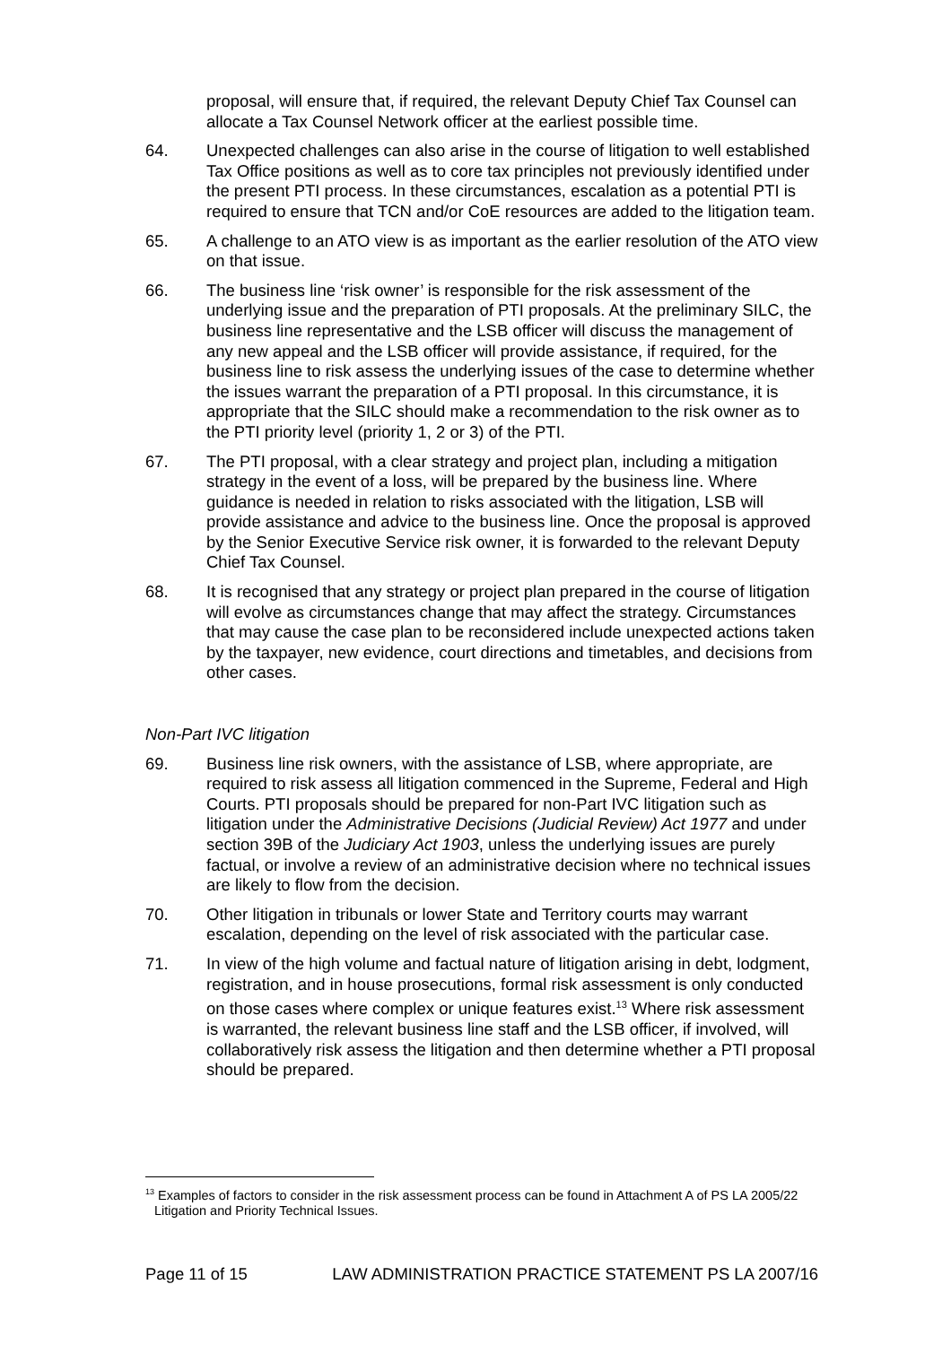proposal, will ensure that, if required, the relevant Deputy Chief Tax Counsel can allocate a Tax Counsel Network officer at the earliest possible time.
64. Unexpected challenges can also arise in the course of litigation to well established Tax Office positions as well as to core tax principles not previously identified under the present PTI process. In these circumstances, escalation as a potential PTI is required to ensure that TCN and/or CoE resources are added to the litigation team.
65. A challenge to an ATO view is as important as the earlier resolution of the ATO view on that issue.
66. The business line ‘risk owner’ is responsible for the risk assessment of the underlying issue and the preparation of PTI proposals. At the preliminary SILC, the business line representative and the LSB officer will discuss the management of any new appeal and the LSB officer will provide assistance, if required, for the business line to risk assess the underlying issues of the case to determine whether the issues warrant the preparation of a PTI proposal. In this circumstance, it is appropriate that the SILC should make a recommendation to the risk owner as to the PTI priority level (priority 1, 2 or 3) of the PTI.
67. The PTI proposal, with a clear strategy and project plan, including a mitigation strategy in the event of a loss, will be prepared by the business line. Where guidance is needed in relation to risks associated with the litigation, LSB will provide assistance and advice to the business line. Once the proposal is approved by the Senior Executive Service risk owner, it is forwarded to the relevant Deputy Chief Tax Counsel.
68. It is recognised that any strategy or project plan prepared in the course of litigation will evolve as circumstances change that may affect the strategy. Circumstances that may cause the case plan to be reconsidered include unexpected actions taken by the taxpayer, new evidence, court directions and timetables, and decisions from other cases.
Non-Part IVC litigation
69. Business line risk owners, with the assistance of LSB, where appropriate, are required to risk assess all litigation commenced in the Supreme, Federal and High Courts. PTI proposals should be prepared for non-Part IVC litigation such as litigation under the Administrative Decisions (Judicial Review) Act 1977 and under section 39B of the Judiciary Act 1903, unless the underlying issues are purely factual, or involve a review of an administrative decision where no technical issues are likely to flow from the decision.
70. Other litigation in tribunals or lower State and Territory courts may warrant escalation, depending on the level of risk associated with the particular case.
71. In view of the high volume and factual nature of litigation arising in debt, lodgment, registration, and in house prosecutions, formal risk assessment is only conducted on those cases where complex or unique features exist.<sup>13</sup> Where risk assessment is warranted, the relevant business line staff and the LSB officer, if involved, will collaboratively risk assess the litigation and then determine whether a PTI proposal should be prepared.
<sup>13</sup> Examples of factors to consider in the risk assessment process can be found in Attachment A of PS LA 2005/22 Litigation and Priority Technical Issues.
Page 11 of 15 LAW ADMINISTRATION PRACTICE STATEMENT PS LA 2007/16